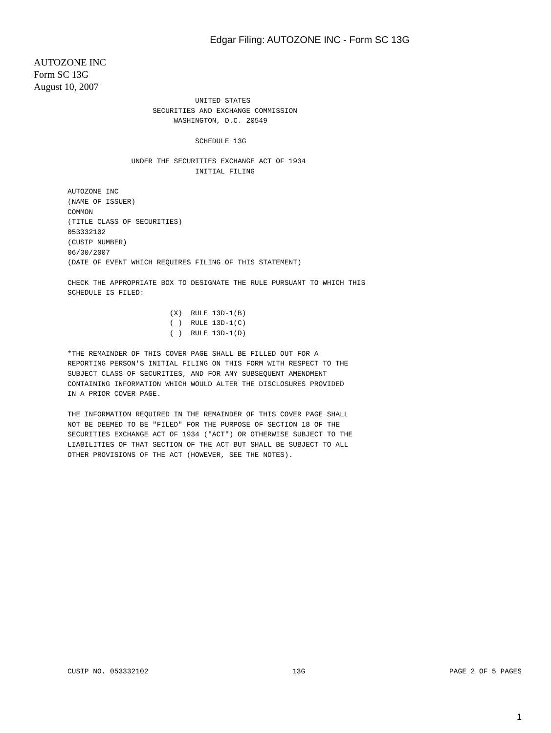Edgar Filing: AUTOZONE INC - Form SC 13G
AUTOZONE INC
Form SC 13G
August 10, 2007
                              UNITED STATES
                    SECURITIES AND EXCHANGE COMMISSION
                         WASHINGTON, D.C. 20549

                              SCHEDULE 13G

               UNDER THE SECURITIES EXCHANGE ACT OF 1934
                              INITIAL FILING

AUTOZONE INC
(NAME OF ISSUER)
COMMON
(TITLE CLASS OF SECURITIES)
053332102
(CUSIP NUMBER)
06/30/2007
(DATE OF EVENT WHICH REQUIRES FILING OF THIS STATEMENT)

CHECK THE APPROPRIATE BOX TO DESIGNATE THE RULE PURSUANT TO WHICH THIS
SCHEDULE IS FILED:

                        (X)  RULE 13D-1(B)
                        ( )  RULE 13D-1(C)
                        ( )  RULE 13D-1(D)

*THE REMAINDER OF THIS COVER PAGE SHALL BE FILLED OUT FOR A
REPORTING PERSON'S INITIAL FILING ON THIS FORM WITH RESPECT TO THE
SUBJECT CLASS OF SECURITIES, AND FOR ANY SUBSEQUENT AMENDMENT
CONTAINING INFORMATION WHICH WOULD ALTER THE DISCLOSURES PROVIDED
IN A PRIOR COVER PAGE.

THE INFORMATION REQUIRED IN THE REMAINDER OF THIS COVER PAGE SHALL
NOT BE DEEMED TO BE "FILED" FOR THE PURPOSE OF SECTION 18 OF THE
SECURITIES EXCHANGE ACT OF 1934 ("ACT") OR OTHERWISE SUBJECT TO THE
LIABILITIES OF THAT SECTION OF THE ACT BUT SHALL BE SUBJECT TO ALL
OTHER PROVISIONS OF THE ACT (HOWEVER, SEE THE NOTES).
CUSIP NO. 053332102 13G PAGE 2 OF 5 PAGES
1